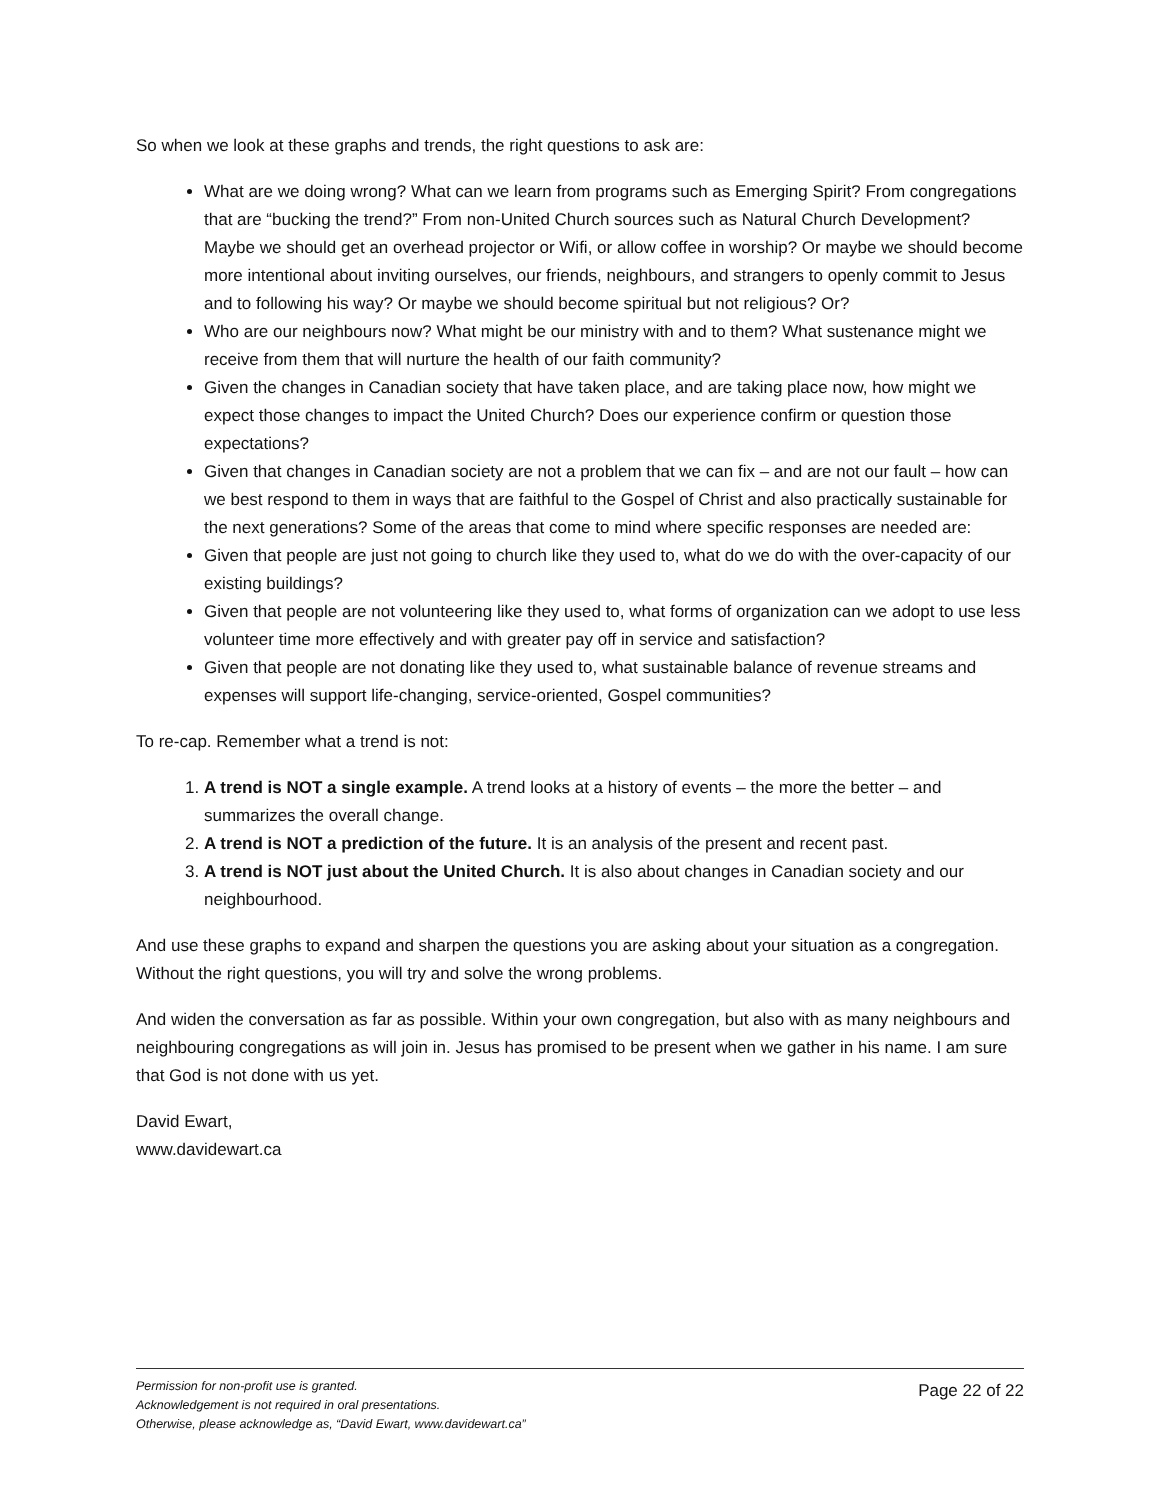So when we look at these graphs and trends, the right questions to ask are:
What are we doing wrong? What can we learn from programs such as Emerging Spirit? From congregations that are “bucking the trend?” From non-United Church sources such as Natural Church Development? Maybe we should get an overhead projector or Wifi, or allow coffee in worship? Or maybe we should become more intentional about inviting ourselves, our friends, neighbours, and strangers to openly commit to Jesus and to following his way? Or maybe we should become spiritual but not religious? Or?
Who are our neighbours now? What might be our ministry with and to them? What sustenance might we receive from them that will nurture the health of our faith community?
Given the changes in Canadian society that have taken place, and are taking place now, how might we expect those changes to impact the United Church? Does our experience confirm or question those expectations?
Given that changes in Canadian society are not a problem that we can fix – and are not our fault – how can we best respond to them in ways that are faithful to the Gospel of Christ and also practically sustainable for the next generations? Some of the areas that come to mind where specific responses are needed are:
Given that people are just not going to church like they used to, what do we do with the over-capacity of our existing buildings?
Given that people are not volunteering like they used to, what forms of organization can we adopt to use less volunteer time more effectively and with greater pay off in service and satisfaction?
Given that people are not donating like they used to, what sustainable balance of revenue streams and expenses will support life-changing, service-oriented, Gospel communities?
To re-cap. Remember what a trend is not:
1. A trend is NOT a single example. A trend looks at a history of events – the more the better – and summarizes the overall change.
2. A trend is NOT a prediction of the future. It is an analysis of the present and recent past.
3. A trend is NOT just about the United Church. It is also about changes in Canadian society and our neighbourhood.
And use these graphs to expand and sharpen the questions you are asking about your situation as a congregation. Without the right questions, you will try and solve the wrong problems.
And widen the conversation as far as possible. Within your own congregation, but also with as many neighbours and neighbouring congregations as will join in. Jesus has promised to be present when we gather in his name. I am sure that God is not done with us yet.
David Ewart,
www.davidewart.ca
Permission for non-profit use is granted.
Acknowledgement is not required in oral presentations.
Otherwise, please acknowledge as, “David Ewart, www.davidewart.ca”
Page 22 of 22